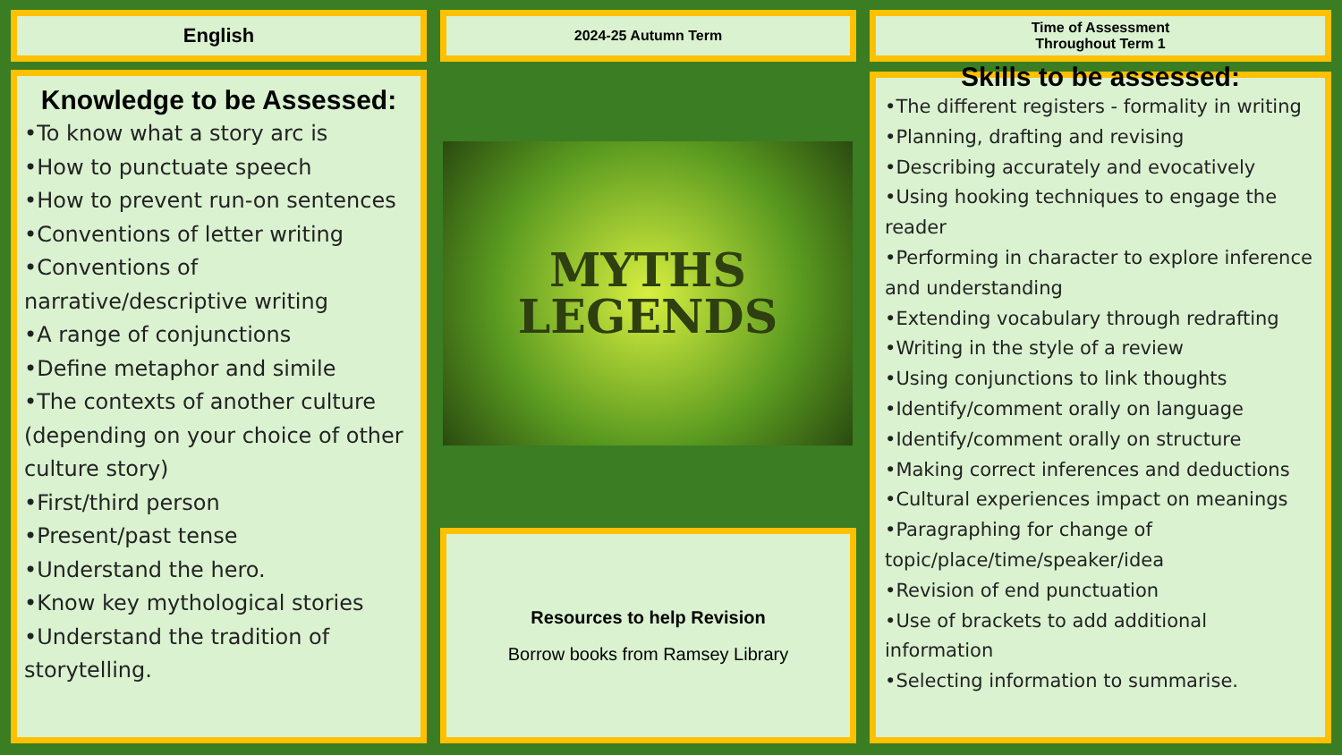English 2024-25 Autumn Term
Time of Assessment
Throughout Term 1
Knowledge to be Assessed:
•To know what a story arc is
•How to punctuate speech
•How to prevent run-on sentences
•Conventions of letter writing
•Conventions of narrative/descriptive writing
•A range of conjunctions
•Define metaphor and simile
•The contexts of another culture (depending on your choice of other culture story)
•First/third person
•Present/past tense
•Understand the hero.
•Know key mythological stories
•Understand the tradition of storytelling.
MYTHS
LEGENDS
Resources to help Revision
Borrow books from Ramsey Library
Skills to be assessed:
•The different registers - formality in writing
•Planning, drafting and revising
•Describing accurately and evocatively
•Using hooking techniques to engage the reader
•Performing in character to explore inference and understanding
•Extending vocabulary through redrafting
•Writing in the style of a review
•Using conjunctions to link thoughts
•Identify/comment orally on language
•Identify/comment orally on structure
•Making correct inferences and deductions
•Cultural experiences impact on meanings
•Paragraphing for change of topic/place/time/speaker/idea
•Revision of end punctuation
•Use of brackets to add additional information
•Selecting information to summarise.